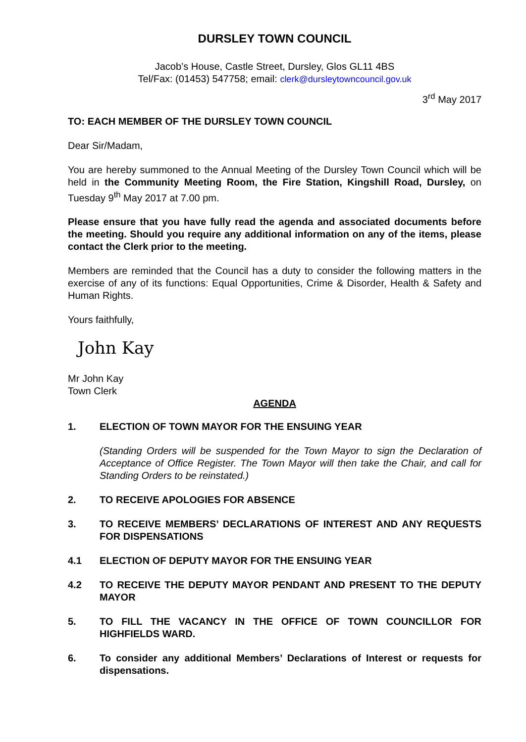DURSLEY TOWN COUNCIL
Jacob’s House, Castle Street, Dursley, Glos GL11 4BS
Tel/Fax: (01453) 547758; email: clerk@dursleytowncouncil.gov.uk
3<sup>rd</sup> May 2017
TO: EACH MEMBER OF THE DURSLEY TOWN COUNCIL
Dear Sir/Madam,
You are hereby summoned to the Annual Meeting of the Dursley Town Council which will be held in the Community Meeting Room, the Fire Station, Kingshill Road, Dursley, on Tuesday 9<sup>th</sup> May 2017 at 7.00 pm.
Please ensure that you have fully read the agenda and associated documents before the meeting. Should you require any additional information on any of the items, please contact the Clerk prior to the meeting.
Members are reminded that the Council has a duty to consider the following matters in the exercise of any of its functions: Equal Opportunities, Crime & Disorder, Health & Safety and Human Rights.
Yours faithfully,
John Kay
Mr John Kay
Town Clerk
AGENDA
1. ELECTION OF TOWN MAYOR FOR THE ENSUING YEAR
(Standing Orders will be suspended for the Town Mayor to sign the Declaration of Acceptance of Office Register. The Town Mayor will then take the Chair, and call for Standing Orders to be reinstated.)
2. TO RECEIVE APOLOGIES FOR ABSENCE
3. TO RECEIVE MEMBERS’ DECLARATIONS OF INTEREST AND ANY REQUESTS FOR DISPENSATIONS
4.1 ELECTION OF DEPUTY MAYOR FOR THE ENSUING YEAR
4.2 TO RECEIVE THE DEPUTY MAYOR PENDANT AND PRESENT TO THE DEPUTY MAYOR
5. TO FILL THE VACANCY IN THE OFFICE OF TOWN COUNCILLOR FOR HIGHFIELDS WARD.
6. To consider any additional Members’ Declarations of Interest or requests for dispensations.